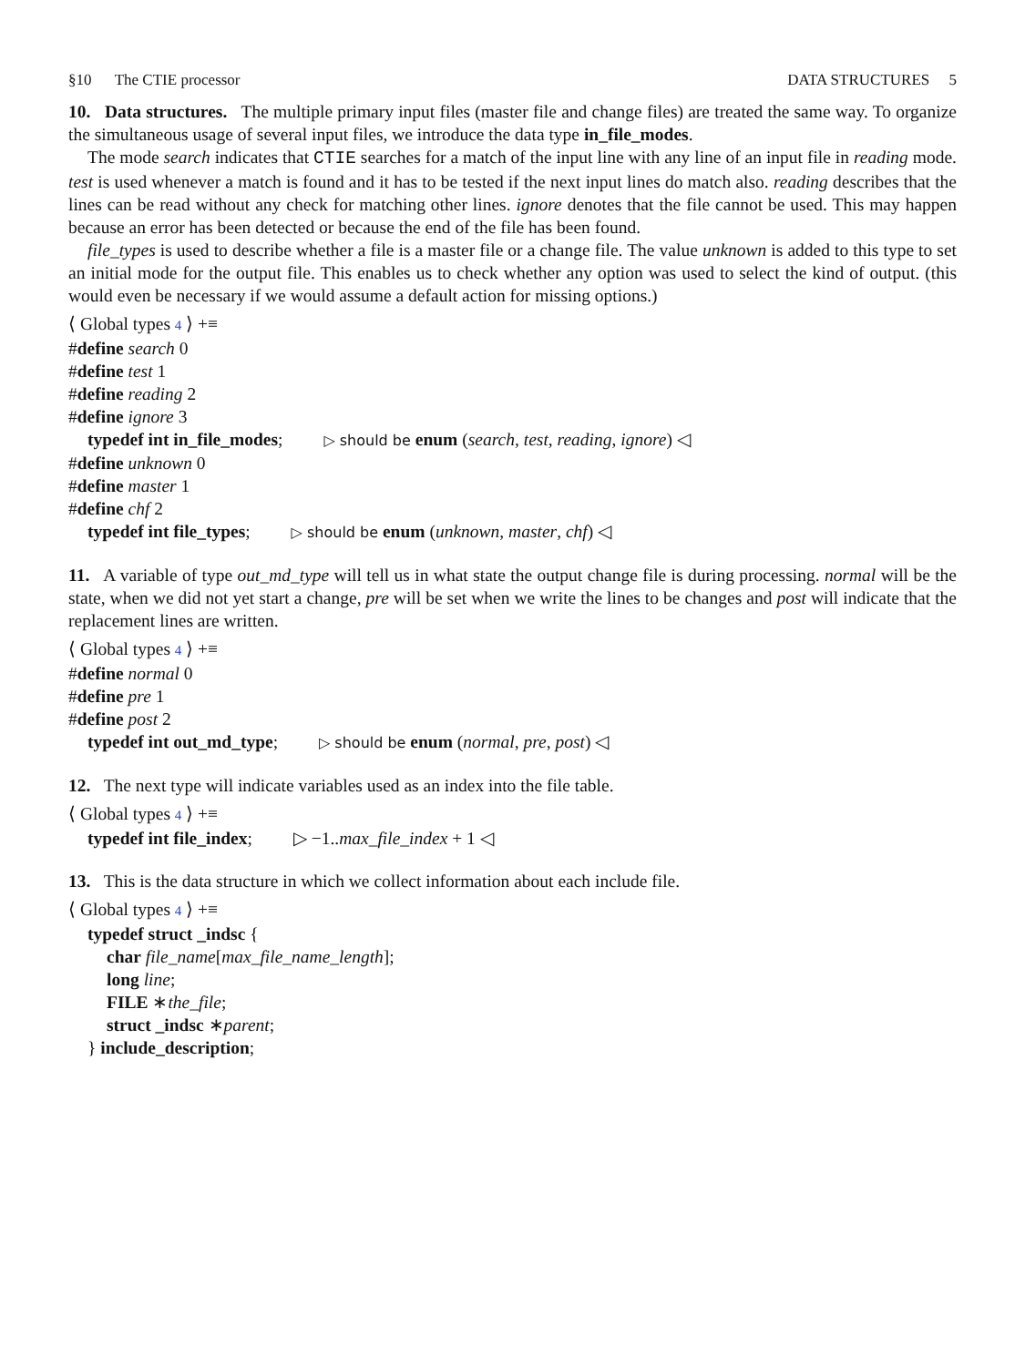§10 The CTIE processor DATA STRUCTURES 5
10. Data structures. The multiple primary input files (master file and change files) are treated the same way. To organize the simultaneous usage of several input files, we introduce the data type in_file_modes.
The mode search indicates that CTIE searches for a match of the input line with any line of an input file in reading mode. test is used whenever a match is found and it has to be tested if the next input lines do match also. reading describes that the lines can be read without any check for matching other lines. ignore denotes that the file cannot be used. This may happen because an error has been detected or because the end of the file has been found.
file_types is used to describe whether a file is a master file or a change file. The value unknown is added to this type to set an initial mode for the output file. This enables us to check whether any option was used to select the kind of output. (this would even be necessary if we would assume a default action for missing options.)
⟨ Global types 4 ⟩ +≡
#define search 0
#define test 1
#define reading 2
#define ignore 3
typedef int in_file_modes; ▷ should be enum (search, test, reading, ignore) ◁
#define unknown 0
#define master 1
#define chf 2
typedef int file_types; ▷ should be enum (unknown, master, chf) ◁
11. A variable of type out_md_type will tell us in what state the output change file is during processing. normal will be the state, when we did not yet start a change, pre will be set when we write the lines to be changes and post will indicate that the replacement lines are written.
⟨ Global types 4 ⟩ +≡
#define normal 0
#define pre 1
#define post 2
typedef int out_md_type; ▷ should be enum (normal, pre, post) ◁
12. The next type will indicate variables used as an index into the file table.
⟨ Global types 4 ⟩ +≡
typedef int file_index; ▷ −1..max_file_index + 1 ◁
13. This is the data structure in which we collect information about each include file.
⟨ Global types 4 ⟩ +≡
typedef struct _indsc {
char file_name[max_file_name_length];
long line;
FILE ∗the_file;
struct _indsc ∗parent;
} include_description;